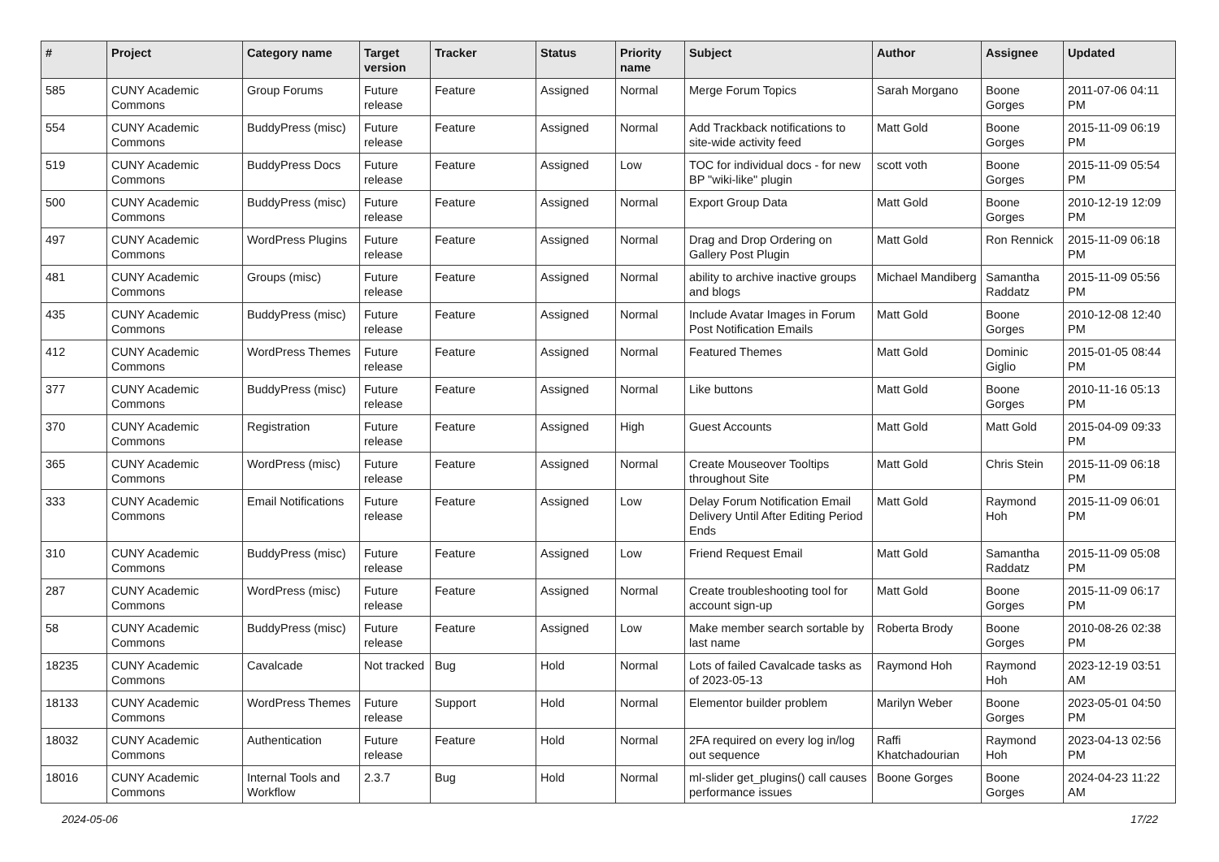| # | Project | Category name | Target version | Tracker | Status | Priority name | Subject | Author | Assignee | Updated |
| --- | --- | --- | --- | --- | --- | --- | --- | --- | --- | --- |
| 585 | CUNY Academic Commons | Group Forums | Future release | Feature | Assigned | Normal | Merge Forum Topics | Sarah Morgano | Boone Gorges | 2011-07-06 04:11 PM |
| 554 | CUNY Academic Commons | BuddyPress (misc) | Future release | Feature | Assigned | Normal | Add Trackback notifications to site-wide activity feed | Matt Gold | Boone Gorges | 2015-11-09 06:19 PM |
| 519 | CUNY Academic Commons | BuddyPress Docs | Future release | Feature | Assigned | Low | TOC for individual docs - for new BP "wiki-like" plugin | scott voth | Boone Gorges | 2015-11-09 05:54 PM |
| 500 | CUNY Academic Commons | BuddyPress (misc) | Future release | Feature | Assigned | Normal | Export Group Data | Matt Gold | Boone Gorges | 2010-12-19 12:09 PM |
| 497 | CUNY Academic Commons | WordPress Plugins | Future release | Feature | Assigned | Normal | Drag and Drop Ordering on Gallery Post Plugin | Matt Gold | Ron Rennick | 2015-11-09 06:18 PM |
| 481 | CUNY Academic Commons | Groups (misc) | Future release | Feature | Assigned | Normal | ability to archive inactive groups and blogs | Michael Mandiberg | Samantha Raddatz | 2015-11-09 05:56 PM |
| 435 | CUNY Academic Commons | BuddyPress (misc) | Future release | Feature | Assigned | Normal | Include Avatar Images in Forum Post Notification Emails | Matt Gold | Boone Gorges | 2010-12-08 12:40 PM |
| 412 | CUNY Academic Commons | WordPress Themes | Future release | Feature | Assigned | Normal | Featured Themes | Matt Gold | Dominic Giglio | 2015-01-05 08:44 PM |
| 377 | CUNY Academic Commons | BuddyPress (misc) | Future release | Feature | Assigned | Normal | Like buttons | Matt Gold | Boone Gorges | 2010-11-16 05:13 PM |
| 370 | CUNY Academic Commons | Registration | Future release | Feature | Assigned | High | Guest Accounts | Matt Gold | Matt Gold | 2015-04-09 09:33 PM |
| 365 | CUNY Academic Commons | WordPress (misc) | Future release | Feature | Assigned | Normal | Create Mouseover Tooltips throughout Site | Matt Gold | Chris Stein | 2015-11-09 06:18 PM |
| 333 | CUNY Academic Commons | Email Notifications | Future release | Feature | Assigned | Low | Delay Forum Notification Email Delivery Until After Editing Period Ends | Matt Gold | Raymond Hoh | 2015-11-09 06:01 PM |
| 310 | CUNY Academic Commons | BuddyPress (misc) | Future release | Feature | Assigned | Low | Friend Request Email | Matt Gold | Samantha Raddatz | 2015-11-09 05:08 PM |
| 287 | CUNY Academic Commons | WordPress (misc) | Future release | Feature | Assigned | Normal | Create troubleshooting tool for account sign-up | Matt Gold | Boone Gorges | 2015-11-09 06:17 PM |
| 58 | CUNY Academic Commons | BuddyPress (misc) | Future release | Feature | Assigned | Low | Make member search sortable by last name | Roberta Brody | Boone Gorges | 2010-08-26 02:38 PM |
| 18235 | CUNY Academic Commons | Cavalcade | Not tracked | Bug | Hold | Normal | Lots of failed Cavalcade tasks as of 2023-05-13 | Raymond Hoh | Raymond Hoh | 2023-12-19 03:51 AM |
| 18133 | CUNY Academic Commons | WordPress Themes | Future release | Support | Hold | Normal | Elementor builder problem | Marilyn Weber | Boone Gorges | 2023-05-01 04:50 PM |
| 18032 | CUNY Academic Commons | Authentication | Future release | Feature | Hold | Normal | 2FA required on every log in/log out sequence | Raffi Khatchadourian | Raymond Hoh | 2023-04-13 02:56 PM |
| 18016 | CUNY Academic Commons | Internal Tools and Workflow | 2.3.7 | Bug | Hold | Normal | ml-slider get_plugins() call causes performance issues | Boone Gorges | Boone Gorges | 2024-04-23 11:22 AM |
2024-05-06 17/22